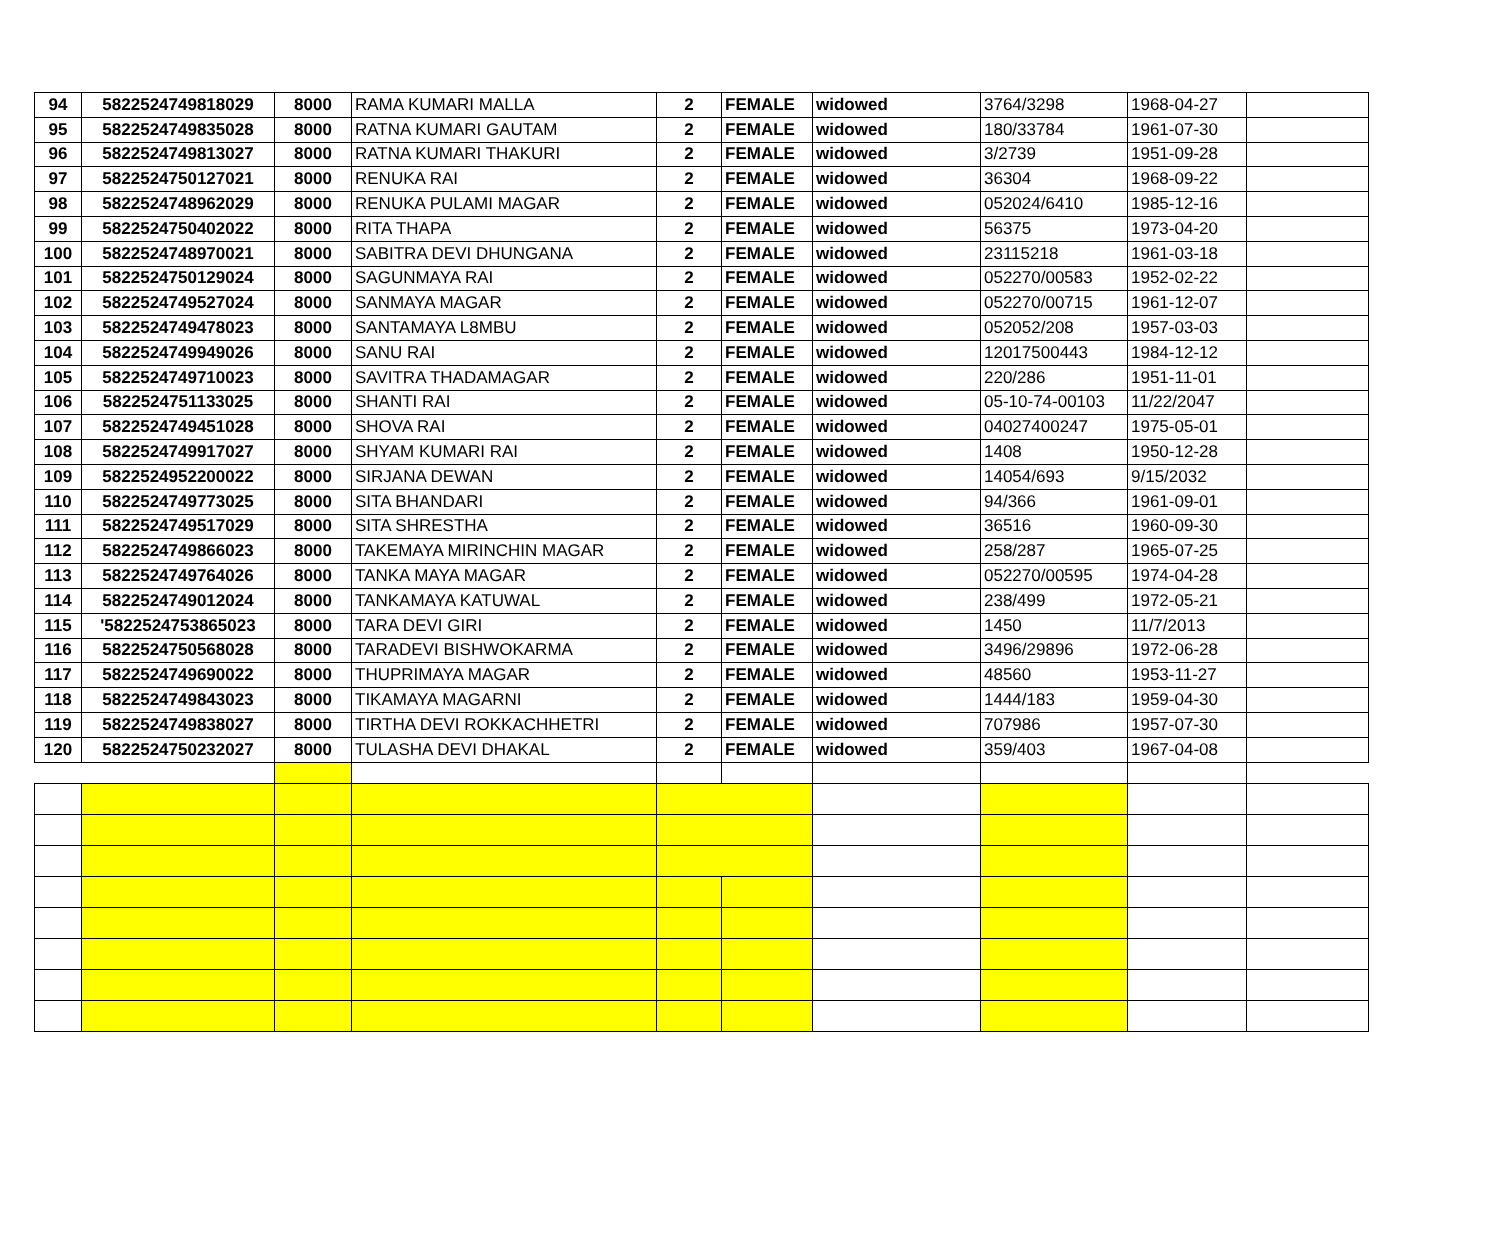| 94 | 5822524749818029 | 8000 | RAMA KUMARI MALLA | 2 | FEMALE | widowed | 3764/3298 | 1968-04-27 | |
| 95 | 5822524749835028 | 8000 | RATNA KUMARI GAUTAM | 2 | FEMALE | widowed | 180/33784 | 1961-07-30 | |
| 96 | 5822524749813027 | 8000 | RATNA KUMARI THAKURI | 2 | FEMALE | widowed | 3/2739 | 1951-09-28 | |
| 97 | 5822524750127021 | 8000 | RENUKA RAI | 2 | FEMALE | widowed | 36304 | 1968-09-22 | |
| 98 | 5822524748962029 | 8000 | RENUKA PULAMI MAGAR | 2 | FEMALE | widowed | 052024/6410 | 1985-12-16 | |
| 99 | 5822524750402022 | 8000 | RITA THAPA | 2 | FEMALE | widowed | 56375 | 1973-04-20 | |
| 100 | 5822524748970021 | 8000 | SABITRA DEVI DHUNGANA | 2 | FEMALE | widowed | 23115218 | 1961-03-18 | |
| 101 | 5822524750129024 | 8000 | SAGUNMAYA RAI | 2 | FEMALE | widowed | 052270/00583 | 1952-02-22 | |
| 102 | 5822524749527024 | 8000 | SANMAYA MAGAR | 2 | FEMALE | widowed | 052270/00715 | 1961-12-07 | |
| 103 | 5822524749478023 | 8000 | SANTAMAYA L8MBU | 2 | FEMALE | widowed | 052052/208 | 1957-03-03 | |
| 104 | 5822524749949026 | 8000 | SANU RAI | 2 | FEMALE | widowed | 12017500443 | 1984-12-12 | |
| 105 | 5822524749710023 | 8000 | SAVITRA THADAMAGAR | 2 | FEMALE | widowed | 220/286 | 1951-11-01 | |
| 106 | 5822524751133025 | 8000 | SHANTI RAI | 2 | FEMALE | widowed | 05-10-74-00103 | 11/22/2047 | |
| 107 | 5822524749451028 | 8000 | SHOVA RAI | 2 | FEMALE | widowed | 04027400247 | 1975-05-01 | |
| 108 | 5822524749917027 | 8000 | SHYAM KUMARI RAI | 2 | FEMALE | widowed | 1408 | 1950-12-28 | |
| 109 | 5822524952200022 | 8000 | SIRJANA DEWAN | 2 | FEMALE | widowed | 14054/693 | 9/15/2032 | |
| 110 | 5822524749773025 | 8000 | SITA BHANDARI | 2 | FEMALE | widowed | 94/366 | 1961-09-01 | |
| 111 | 5822524749517029 | 8000 | SITA SHRESTHA | 2 | FEMALE | widowed | 36516 | 1960-09-30 | |
| 112 | 5822524749866023 | 8000 | TAKEMAYA MIRINCHIN MAGAR | 2 | FEMALE | widowed | 258/287 | 1965-07-25 | |
| 113 | 5822524749764026 | 8000 | TANKA MAYA MAGAR | 2 | FEMALE | widowed | 052270/00595 | 1974-04-28 | |
| 114 | 5822524749012024 | 8000 | TANKAMAYA KATUWAL | 2 | FEMALE | widowed | 238/499 | 1972-05-21 | |
| 115 | '5822524753865023 | 8000 | TARA DEVI GIRI | 2 | FEMALE | widowed | 1450 | 11/7/2013 | |
| 116 | 5822524750568028 | 8000 | TARADEVI BISHWOKARMA | 2 | FEMALE | widowed | 3496/29896 | 1972-06-28 | |
| 117 | 5822524749690022 | 8000 | THUPRIMAYA MAGAR | 2 | FEMALE | widowed | 48560 | 1953-11-27 | |
| 118 | 5822524749843023 | 8000 | TIKAMAYA MAGARNI | 2 | FEMALE | widowed | 1444/183 | 1959-04-30 | |
| 119 | 5822524749838027 | 8000 | TIRTHA DEVI ROKKACHHETRI | 2 | FEMALE | widowed | 707986 | 1957-07-30 | |
| 120 | 5822524750232027 | 8000 | TULASHA DEVI DHAKAL | 2 | FEMALE | widowed | 359/403 | 1967-04-08 | |